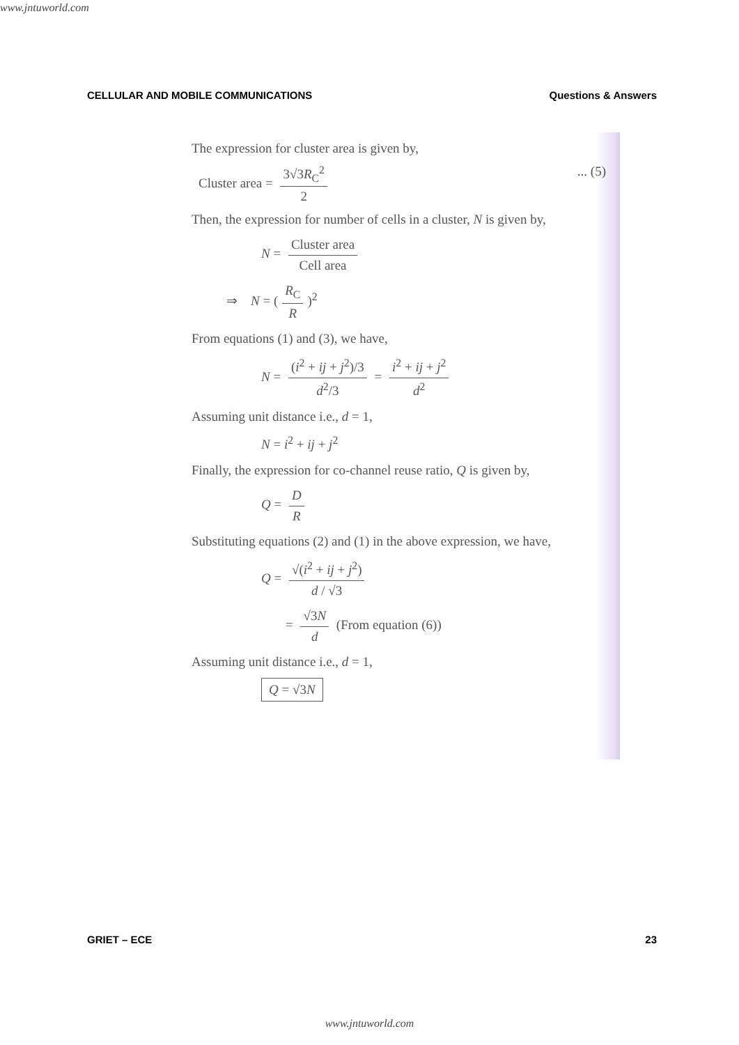www.jntuworld.com
CELLULAR AND MOBILE COMMUNICATIONS Questions & Answers
The expression for cluster area is given by,
Cluster area = 3√3R<sub>C</sub><sup>2</sup> 2 ... (5)
Then, the expression for number of cells in a cluster, N is given by,
N = Cluster area Cell area
⇒ N = (R<sub>C</sub> R)<sup>2</sup>
From equations (1) and (3), we have,
N = (i<sup>2</sup> + ij + j<sup>2</sup>)/3 d<sup>2</sup>/3 = i<sup>2</sup> + ij + j<sup>2</sup> d<sup>2</sup>
Assuming unit distance i.e., d = 1,
N = i<sup>2</sup> + ij + j<sup>2</sup>
Finally, the expression for co-channel reuse ratio, Q is given by,
Q = D R
Substituting equations (2) and (1) in the above expression, we have,
Q = √(i<sup>2</sup> + ij + j<sup>2</sup>) d / √3
= √3N d (From equation (6))
Assuming unit distance i.e., d = 1,
Q = √3N
GRIET – ECE 23
www.jntuworld.com